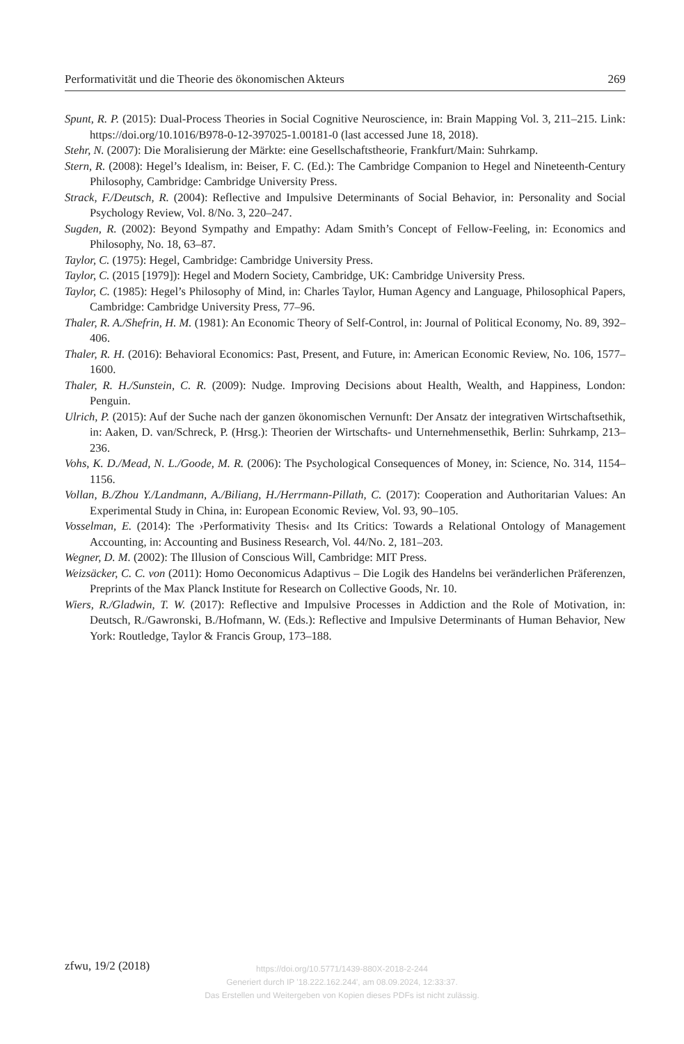Performativität und die Theorie des ökonomischen Akteurs 269
Spunt, R. P. (2015): Dual-Process Theories in Social Cognitive Neuroscience, in: Brain Mapping Vol. 3, 211–215. Link: https://doi.org/10.1016/B978-0-12-397025-1.00181-0 (last accessed June 18, 2018).
Stehr, N. (2007): Die Moralisierung der Märkte: eine Gesellschaftstheorie, Frankfurt/Main: Suhrkamp.
Stern, R. (2008): Hegel’s Idealism, in: Beiser, F. C. (Ed.): The Cambridge Companion to Hegel and Nineteenth-Century Philosophy, Cambridge: Cambridge University Press.
Strack, F./Deutsch, R. (2004): Reflective and Impulsive Determinants of Social Behavior, in: Personality and Social Psychology Review, Vol. 8/No. 3, 220–247.
Sugden, R. (2002): Beyond Sympathy and Empathy: Adam Smith’s Concept of Fellow-Feeling, in: Economics and Philosophy, No. 18, 63–87.
Taylor, C. (1975): Hegel, Cambridge: Cambridge University Press.
Taylor, C. (2015 [1979]): Hegel and Modern Society, Cambridge, UK: Cambridge University Press.
Taylor, C. (1985): Hegel’s Philosophy of Mind, in: Charles Taylor, Human Agency and Language, Philosophical Papers, Cambridge: Cambridge University Press, 77–96.
Thaler, R. A./Shefrin, H. M. (1981): An Economic Theory of Self-Control, in: Journal of Political Economy, No. 89, 392–406.
Thaler, R. H. (2016): Behavioral Economics: Past, Present, and Future, in: American Economic Review, No. 106, 1577–1600.
Thaler, R. H./Sunstein, C. R. (2009): Nudge. Improving Decisions about Health, Wealth, and Happiness, London: Penguin.
Ulrich, P. (2015): Auf der Suche nach der ganzen ökonomischen Vernunft: Der Ansatz der integrativen Wirtschaftsethik, in: Aaken, D. van/Schreck, P. (Hrsg.): Theorien der Wirtschafts- und Unternehmensethik, Berlin: Suhrkamp, 213–236.
Vohs, K. D./Mead, N. L./Goode, M. R. (2006): The Psychological Consequences of Money, in: Science, No. 314, 1154–1156.
Vollan, B./Zhou Y./Landmann, A./Biliang, H./Herrmann-Pillath, C. (2017): Cooperation and Authoritarian Values: An Experimental Study in China, in: European Economic Review, Vol. 93, 90–105.
Vosselman, E. (2014): The ›Performativity Thesis‹ and Its Critics: Towards a Relational Ontology of Management Accounting, in: Accounting and Business Research, Vol. 44/No. 2, 181–203.
Wegner, D. M. (2002): The Illusion of Conscious Will, Cambridge: MIT Press.
Weizsäcker, C. C. von (2011): Homo Oeconomicus Adaptivus – Die Logik des Handelns bei veränderlichen Präferenzen, Preprints of the Max Planck Institute for Research on Collective Goods, Nr. 10.
Wiers, R./Gladwin, T. W. (2017): Reflective and Impulsive Processes in Addiction and the Role of Motivation, in: Deutsch, R./Gawronski, B./Hofmann, W. (Eds.): Reflective and Impulsive Determinants of Human Behavior, New York: Routledge, Taylor & Francis Group, 173–188.
zfwu, 19/2 (2018)
https://doi.org/10.5771/1439-880X-2018-2-244
Generiert durch IP '18.222.162.244', am 08.09.2024, 12:33:37.
Das Erstellen und Weitergeben von Kopien dieses PDFs ist nicht zulässig.